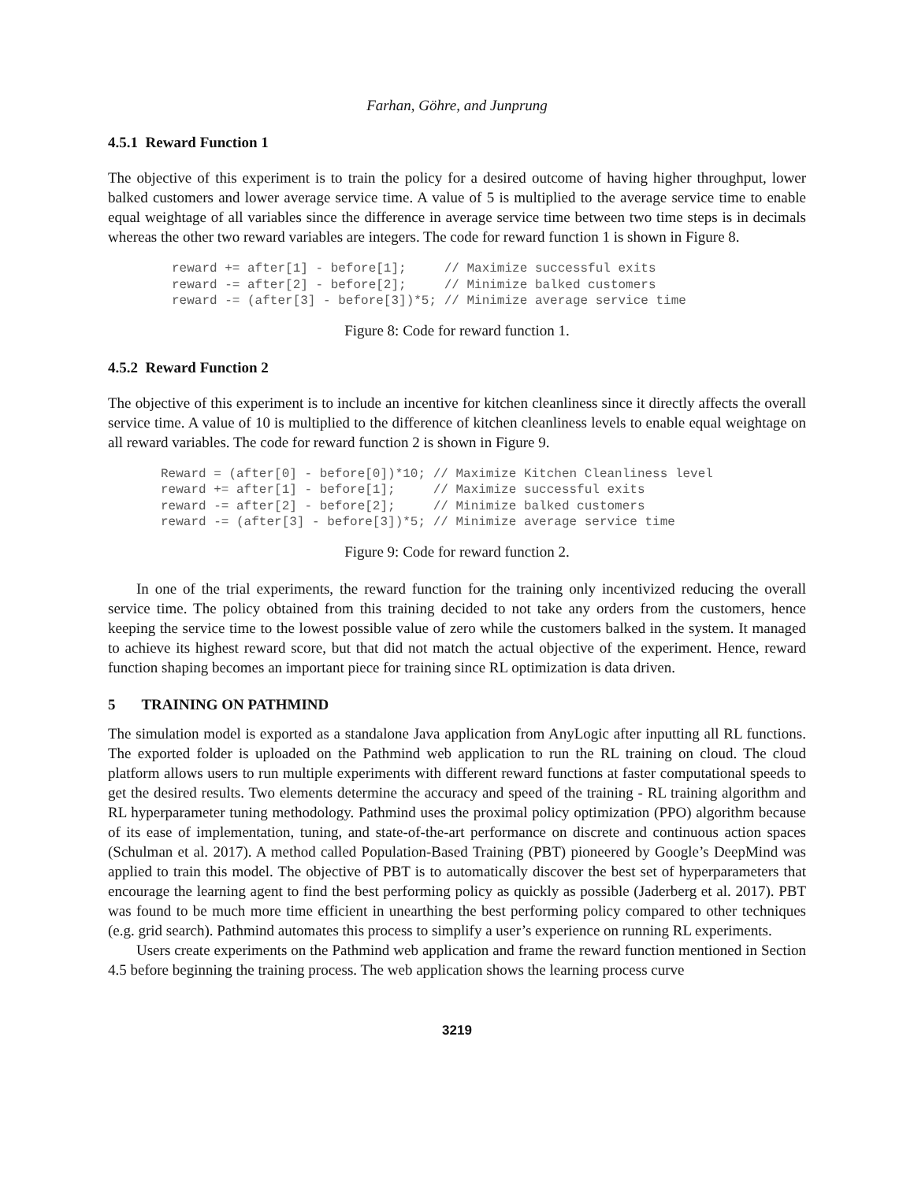Farhan, Göhre, and Junprung
4.5.1 Reward Function 1
The objective of this experiment is to train the policy for a desired outcome of having higher throughput, lower balked customers and lower average service time. A value of 5 is multiplied to the average service time to enable equal weightage of all variables since the difference in average service time between two time steps is in decimals whereas the other two reward variables are integers. The code for reward function 1 is shown in Figure 8.
reward += after[1] - before[1];     // Maximize successful exits
reward -= after[2] - before[2];     // Minimize balked customers
reward -= (after[3] - before[3])*5; // Minimize average service time
Figure 8: Code for reward function 1.
4.5.2 Reward Function 2
The objective of this experiment is to include an incentive for kitchen cleanliness since it directly affects the overall service time. A value of 10 is multiplied to the difference of kitchen cleanliness levels to enable equal weightage on all reward variables. The code for reward function 2 is shown in Figure 9.
Reward = (after[0] - before[0])*10; // Maximize Kitchen Cleanliness level
reward += after[1] - before[1];     // Maximize successful exits
reward -= after[2] - before[2];     // Minimize balked customers
reward -= (after[3] - before[3])*5; // Minimize average service time
Figure 9: Code for reward function 2.
In one of the trial experiments, the reward function for the training only incentivized reducing the overall service time. The policy obtained from this training decided to not take any orders from the customers, hence keeping the service time to the lowest possible value of zero while the customers balked in the system. It managed to achieve its highest reward score, but that did not match the actual objective of the experiment. Hence, reward function shaping becomes an important piece for training since RL optimization is data driven.
5 TRAINING ON PATHMIND
The simulation model is exported as a standalone Java application from AnyLogic after inputting all RL functions. The exported folder is uploaded on the Pathmind web application to run the RL training on cloud. The cloud platform allows users to run multiple experiments with different reward functions at faster computational speeds to get the desired results. Two elements determine the accuracy and speed of the training - RL training algorithm and RL hyperparameter tuning methodology. Pathmind uses the proximal policy optimization (PPO) algorithm because of its ease of implementation, tuning, and state-of-the-art performance on discrete and continuous action spaces (Schulman et al. 2017). A method called Population-Based Training (PBT) pioneered by Google’s DeepMind was applied to train this model. The objective of PBT is to automatically discover the best set of hyperparameters that encourage the learning agent to find the best performing policy as quickly as possible (Jaderberg et al. 2017). PBT was found to be much more time efficient in unearthing the best performing policy compared to other techniques (e.g. grid search). Pathmind automates this process to simplify a user’s experience on running RL experiments.
Users create experiments on the Pathmind web application and frame the reward function mentioned in Section 4.5 before beginning the training process. The web application shows the learning process curve
3219